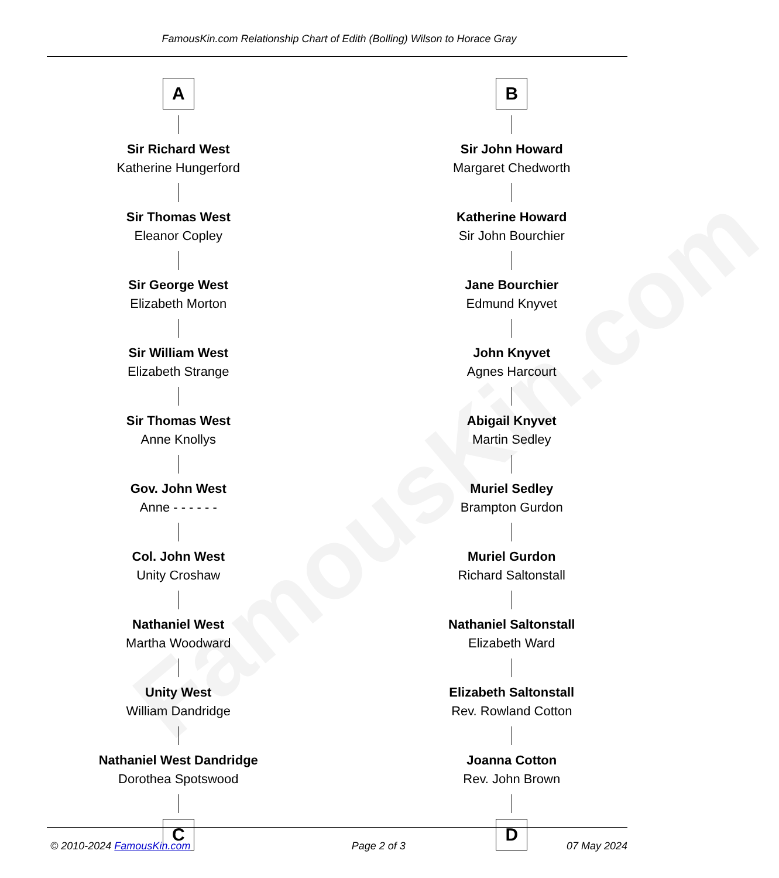FamousKin.com
FamousKin.com Relationship Chart of Edith (Bolling) Wilson to Horace Gray
A
Sir Richard West
Katherine Hungerford
Sir Thomas West
Eleanor Copley
Sir George West
Elizabeth Morton
Sir William West
Elizabeth Strange
Sir Thomas West
Anne Knollys
Gov. John West
Anne - - - - - -
Col. John West
Unity Croshaw
Nathaniel West
Martha Woodward
Unity West
William Dandridge
Nathaniel West Dandridge
Dorothea Spotswood
C
B
Sir John Howard
Margaret Chedworth
Katherine Howard
Sir John Bourchier
Jane Bourchier
Edmund Knyvet
John Knyvet
Agnes Harcourt
Abigail Knyvet
Martin Sedley
Muriel Sedley
Brampton Gurdon
Muriel Gurdon
Richard Saltonstall
Nathaniel Saltonstall
Elizabeth Ward
Elizabeth Saltonstall
Rev. Rowland Cotton
Joanna Cotton
Rev. John Brown
D
© 2010-2024 FamousKin.com Page 2 of 3 07 May 2024